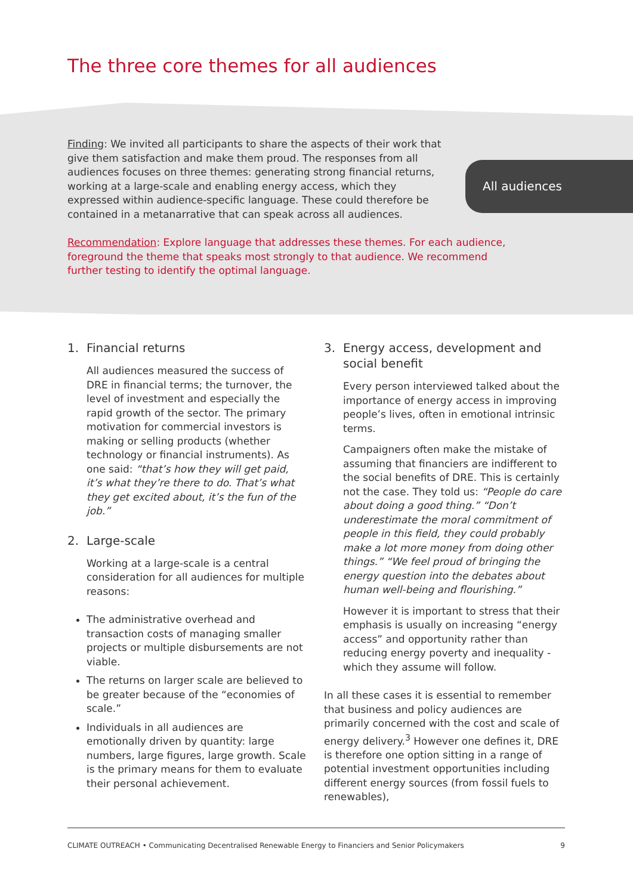The three core themes for all audiences
Finding: We invited all participants to share the aspects of their work that give them satisfaction and make them proud. The responses from all audiences focuses on three themes: generating strong financial returns, working at a large-scale and enabling energy access, which they expressed within audience-specific language. These could therefore be contained in a metanarrative that can speak across all audiences.
Recommendation: Explore language that addresses these themes. For each audience, foreground the theme that speaks most strongly to that audience. We recommend further testing to identify the optimal language.
All audiences
1. Financial returns
All audiences measured the success of DRE in financial terms; the turnover, the level of investment and especially the rapid growth of the sector. The primary motivation for commercial investors is making or selling products (whether technology or financial instruments). As one said: “that’s how they will get paid, it’s what they’re there to do. That’s what they get excited about, it’s the fun of the job.”
2. Large-scale
Working at a large-scale is a central consideration for all audiences for multiple reasons:
The administrative overhead and transaction costs of managing smaller projects or multiple disbursements are not viable.
The returns on larger scale are believed to be greater because of the “economies of scale.”
Individuals in all audiences are emotionally driven by quantity: large numbers, large figures, large growth. Scale is the primary means for them to evaluate their personal achievement.
3. Energy access, development and social benefit
Every person interviewed talked about the importance of energy access in improving people’s lives, often in emotional intrinsic terms.
Campaigners often make the mistake of assuming that financiers are indifferent to the social benefits of DRE. This is certainly not the case. They told us: “People do care about doing a good thing.” “Don’t underestimate the moral commitment of people in this field, they could probably make a lot more money from doing other things.” “We feel proud of bringing the energy question into the debates about human well-being and flourishing.”
However it is important to stress that their emphasis is usually on increasing “energy access” and opportunity rather than reducing energy poverty and inequality - which they assume will follow.
In all these cases it is essential to remember that business and policy audiences are primarily concerned with the cost and scale of energy delivery.<sup>3</sup> However one defines it, DRE is therefore one option sitting in a range of potential investment opportunities including different energy sources (from fossil fuels to renewables),
CLIMATE OUTREACH • Communicating Decentralised Renewable Energy to Financiers and Senior Policymakers 9